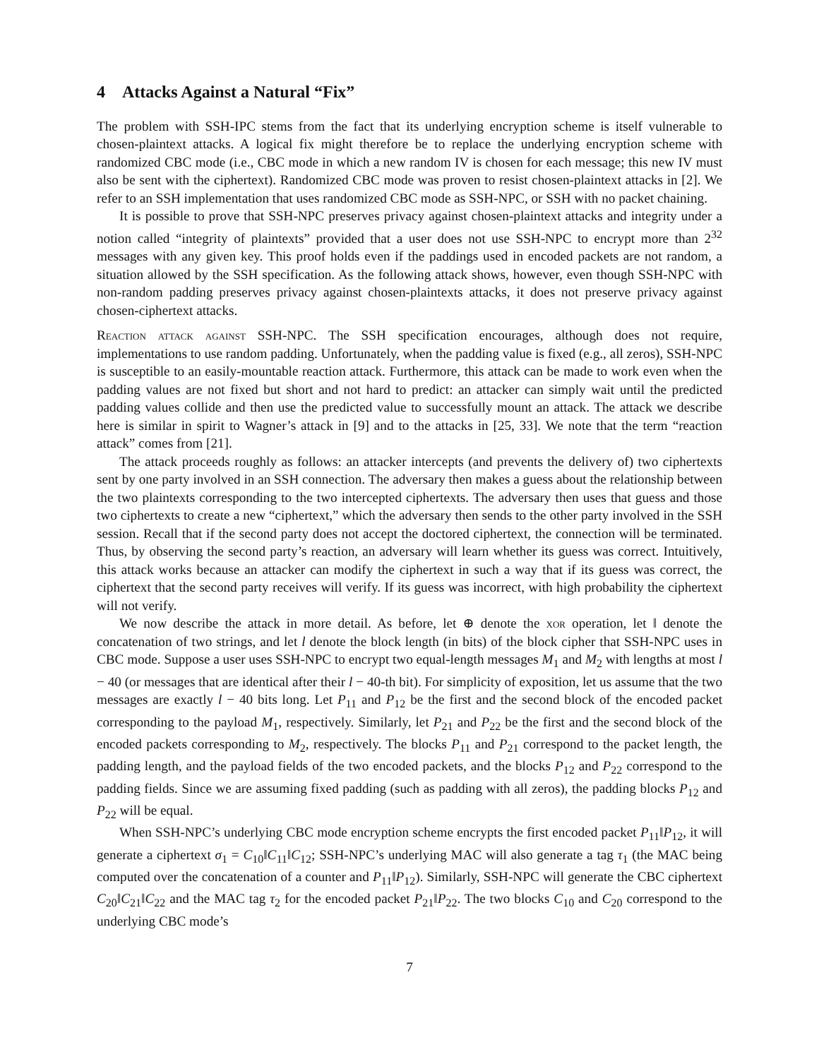4 Attacks Against a Natural “Fix”
The problem with SSH-IPC stems from the fact that its underlying encryption scheme is itself vulnerable to chosen-plaintext attacks. A logical fix might therefore be to replace the underlying encryption scheme with randomized CBC mode (i.e., CBC mode in which a new random IV is chosen for each message; this new IV must also be sent with the ciphertext). Randomized CBC mode was proven to resist chosen-plaintext attacks in [2]. We refer to an SSH implementation that uses randomized CBC mode as SSH-NPC, or SSH with no packet chaining.
It is possible to prove that SSH-NPC preserves privacy against chosen-plaintext attacks and integrity under a notion called “integrity of plaintexts” provided that a user does not use SSH-NPC to encrypt more than 2<sup>32</sup> messages with any given key. This proof holds even if the paddings used in encoded packets are not random, a situation allowed by the SSH specification. As the following attack shows, however, even though SSH-NPC with non-random padding preserves privacy against chosen-plaintexts attacks, it does not preserve privacy against chosen-ciphertext attacks.
Reaction attack against SSH-NPC. The SSH specification encourages, although does not require, implementations to use random padding. Unfortunately, when the padding value is fixed (e.g., all zeros), SSH-NPC is susceptible to an easily-mountable reaction attack. Furthermore, this attack can be made to work even when the padding values are not fixed but short and not hard to predict: an attacker can simply wait until the predicted padding values collide and then use the predicted value to successfully mount an attack. The attack we describe here is similar in spirit to Wagner’s attack in [9] and to the attacks in [25, 33]. We note that the term “reaction attack” comes from [21].
The attack proceeds roughly as follows: an attacker intercepts (and prevents the delivery of) two ciphertexts sent by one party involved in an SSH connection. The adversary then makes a guess about the relationship between the two plaintexts corresponding to the two intercepted ciphertexts. The adversary then uses that guess and those two ciphertexts to create a new “ciphertext,” which the adversary then sends to the other party involved in the SSH session. Recall that if the second party does not accept the doctored ciphertext, the connection will be terminated. Thus, by observing the second party’s reaction, an adversary will learn whether its guess was correct. Intuitively, this attack works because an attacker can modify the ciphertext in such a way that if its guess was correct, the ciphertext that the second party receives will verify. If its guess was incorrect, with high probability the ciphertext will not verify.
We now describe the attack in more detail. As before, let ⊕ denote the xor operation, let ‖ denote the concatenation of two strings, and let l denote the block length (in bits) of the block cipher that SSH-NPC uses in CBC mode. Suppose a user uses SSH-NPC to encrypt two equal-length messages M<sub>1</sub> and M<sub>2</sub> with lengths at most l − 40 (or messages that are identical after their l − 40-th bit). For simplicity of exposition, let us assume that the two messages are exactly l − 40 bits long. Let P<sub>11</sub> and P<sub>12</sub> be the first and the second block of the encoded packet corresponding to the payload M<sub>1</sub>, respectively. Similarly, let P<sub>21</sub> and P<sub>22</sub> be the first and the second block of the encoded packets corresponding to M<sub>2</sub>, respectively. The blocks P<sub>11</sub> and P<sub>21</sub> correspond to the packet length, the padding length, and the payload fields of the two encoded packets, and the blocks P<sub>12</sub> and P<sub>22</sub> correspond to the padding fields. Since we are assuming fixed padding (such as padding with all zeros), the padding blocks P<sub>12</sub> and P<sub>22</sub> will be equal.
When SSH-NPC’s underlying CBC mode encryption scheme encrypts the first encoded packet P<sub>11</sub>‖P<sub>12</sub>, it will generate a ciphertext σ<sub>1</sub> = C<sub>10</sub>‖C<sub>11</sub>‖C<sub>12</sub>; SSH-NPC’s underlying MAC will also generate a tag τ<sub>1</sub> (the MAC being computed over the concatenation of a counter and P<sub>11</sub>‖P<sub>12</sub>). Similarly, SSH-NPC will generate the CBC ciphertext C<sub>20</sub>‖C<sub>21</sub>‖C<sub>22</sub> and the MAC tag τ<sub>2</sub> for the encoded packet P<sub>21</sub>‖P<sub>22</sub>. The two blocks C<sub>10</sub> and C<sub>20</sub> correspond to the underlying CBC mode’s
7